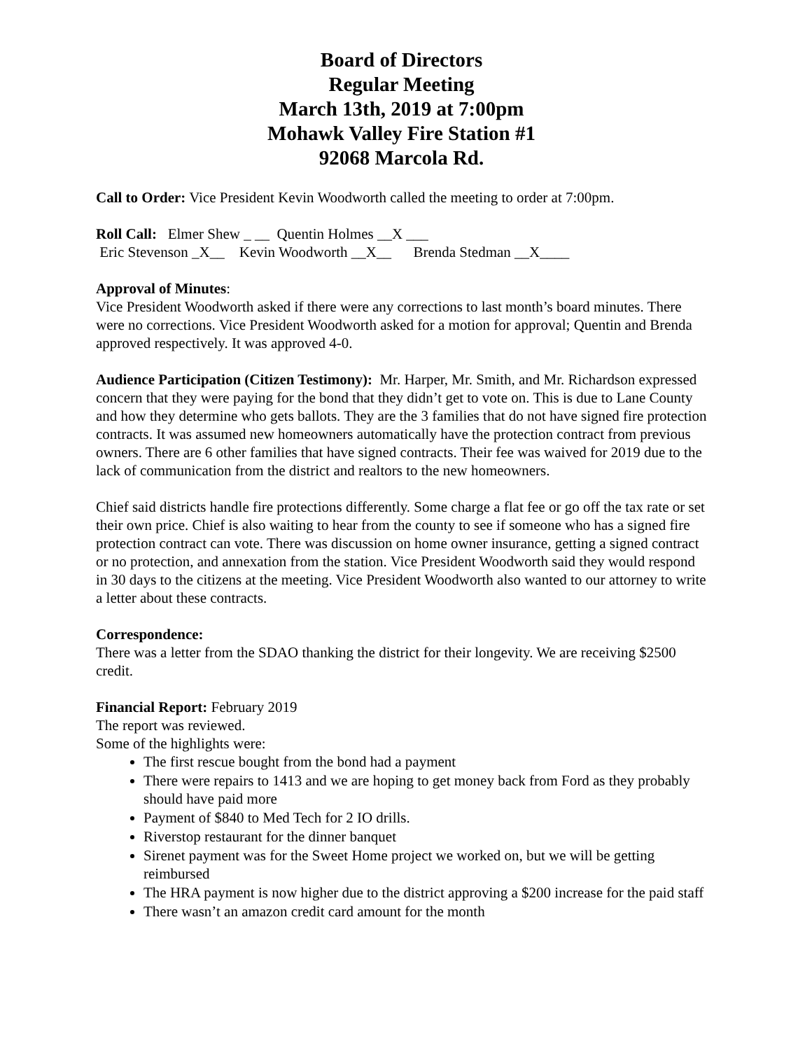Board of Directors
Regular Meeting
March 13th, 2019 at 7:00pm
Mohawk Valley Fire Station #1
92068 Marcola Rd.
Call to Order: Vice President Kevin Woodworth called the meeting to order at 7:00pm.
Roll Call: Elmer Shew _ __ Quentin Holmes __X ___
Eric Stevenson _X__ Kevin Woodworth __X__ Brenda Stedman __X____
Approval of Minutes:
Vice President Woodworth asked if there were any corrections to last month’s board minutes. There were no corrections. Vice President Woodworth asked for a motion for approval; Quentin and Brenda approved respectively. It was approved 4-0.
Audience Participation (Citizen Testimony): Mr. Harper, Mr. Smith, and Mr. Richardson expressed concern that they were paying for the bond that they didn’t get to vote on. This is due to Lane County and how they determine who gets ballots. They are the 3 families that do not have signed fire protection contracts. It was assumed new homeowners automatically have the protection contract from previous owners. There are 6 other families that have signed contracts. Their fee was waived for 2019 due to the lack of communication from the district and realtors to the new homeowners.
Chief said districts handle fire protections differently. Some charge a flat fee or go off the tax rate or set their own price. Chief is also waiting to hear from the county to see if someone who has a signed fire protection contract can vote. There was discussion on home owner insurance, getting a signed contract or no protection, and annexation from the station. Vice President Woodworth said they would respond in 30 days to the citizens at the meeting. Vice President Woodworth also wanted to our attorney to write a letter about these contracts.
Correspondence:
There was a letter from the SDAO thanking the district for their longevity. We are receiving $2500 credit.
Financial Report: February 2019
The report was reviewed.
Some of the highlights were:
The first rescue bought from the bond had a payment
There were repairs to 1413 and we are hoping to get money back from Ford as they probably should have paid more
Payment of $840 to Med Tech for 2 IO drills.
Riverstop restaurant for the dinner banquet
Sirenet payment was for the Sweet Home project we worked on, but we will be getting reimbursed
The HRA payment is now higher due to the district approving a $200 increase for the paid staff
There wasn’t an amazon credit card amount for the month